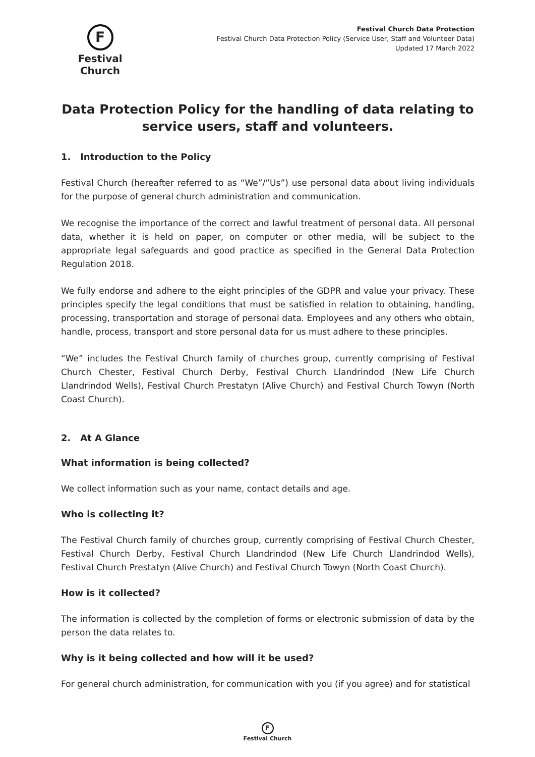F
Festival Church
Festival Church Data Protection
Festival Church Data Protection Policy (Service User, Staff and Volunteer Data)
Updated 17 March 2022
Data Protection Policy for the handling of data relating to service users, staff and volunteers.
1. Introduction to the Policy
Festival Church (hereafter referred to as “We”/”Us”) use personal data about living individuals for the purpose of general church administration and communication.
We recognise the importance of the correct and lawful treatment of personal data. All personal data, whether it is held on paper, on computer or other media, will be subject to the appropriate legal safeguards and good practice as specified in the General Data Protection Regulation 2018.
We fully endorse and adhere to the eight principles of the GDPR and value your privacy. These principles specify the legal conditions that must be satisfied in relation to obtaining, handling, processing, transportation and storage of personal data. Employees and any others who obtain, handle, process, transport and store personal data for us must adhere to these principles.
“We” includes the Festival Church family of churches group, currently comprising of Festival Church Chester, Festival Church Derby, Festival Church Llandrindod (New Life Church Llandrindod Wells), Festival Church Prestatyn (Alive Church) and Festival Church Towyn (North Coast Church).
2. At A Glance
What information is being collected?
We collect information such as your name, contact details and age.
Who is collecting it?
The Festival Church family of churches group, currently comprising of Festival Church Chester, Festival Church Derby, Festival Church Llandrindod (New Life Church Llandrindod Wells), Festival Church Prestatyn (Alive Church) and Festival Church Towyn (North Coast Church).
How is it collected?
The information is collected by the completion of forms or electronic submission of data by the person the data relates to.
Why is it being collected and how will it be used?
For general church administration, for communication with you (if you agree) and for statistical
F
Festival Church